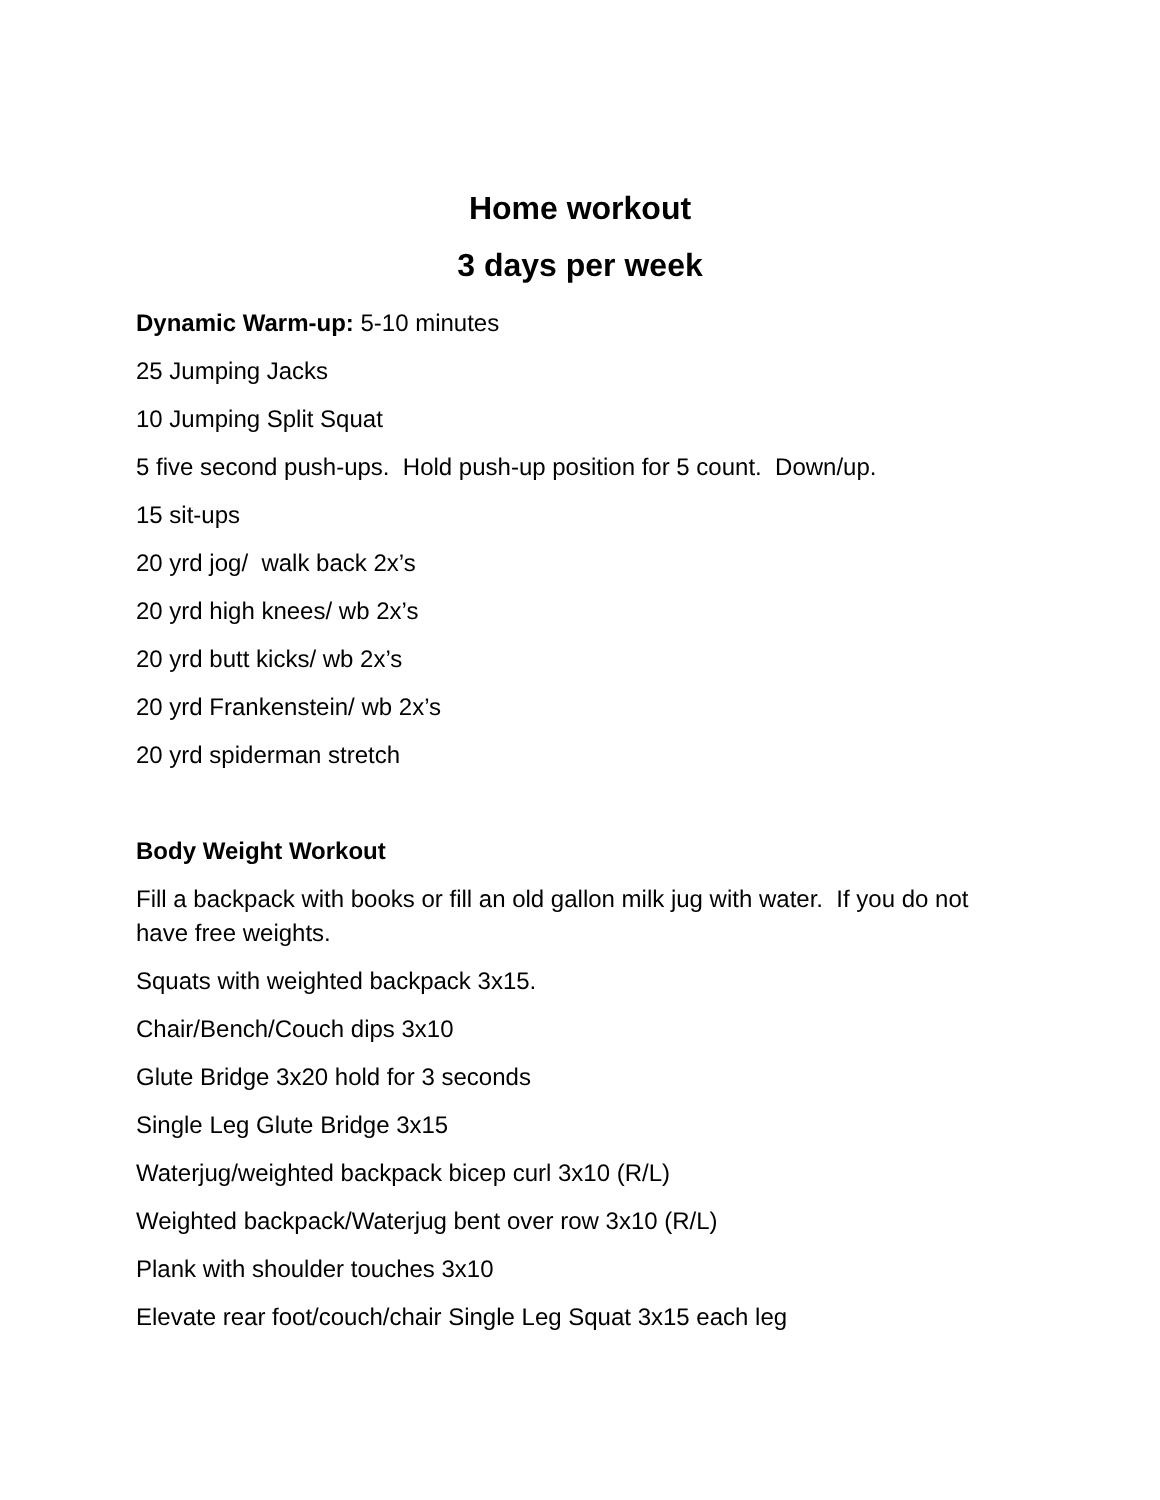Home workout
3 days per week
Dynamic Warm-up: 5-10 minutes
25 Jumping Jacks
10 Jumping Split Squat
5 five second push-ups. Hold push-up position for 5 count. Down/up.
15 sit-ups
20 yrd jog/ walk back 2x’s
20 yrd high knees/ wb 2x’s
20 yrd butt kicks/ wb 2x’s
20 yrd Frankenstein/ wb 2x’s
20 yrd spiderman stretch
Body Weight Workout
Fill a backpack with books or fill an old gallon milk jug with water. If you do not have free weights.
Squats with weighted backpack 3x15.
Chair/Bench/Couch dips 3x10
Glute Bridge 3x20 hold for 3 seconds
Single Leg Glute Bridge 3x15
Waterjug/weighted backpack bicep curl 3x10 (R/L)
Weighted backpack/Waterjug bent over row 3x10 (R/L)
Plank with shoulder touches 3x10
Elevate rear foot/couch/chair Single Leg Squat 3x15 each leg